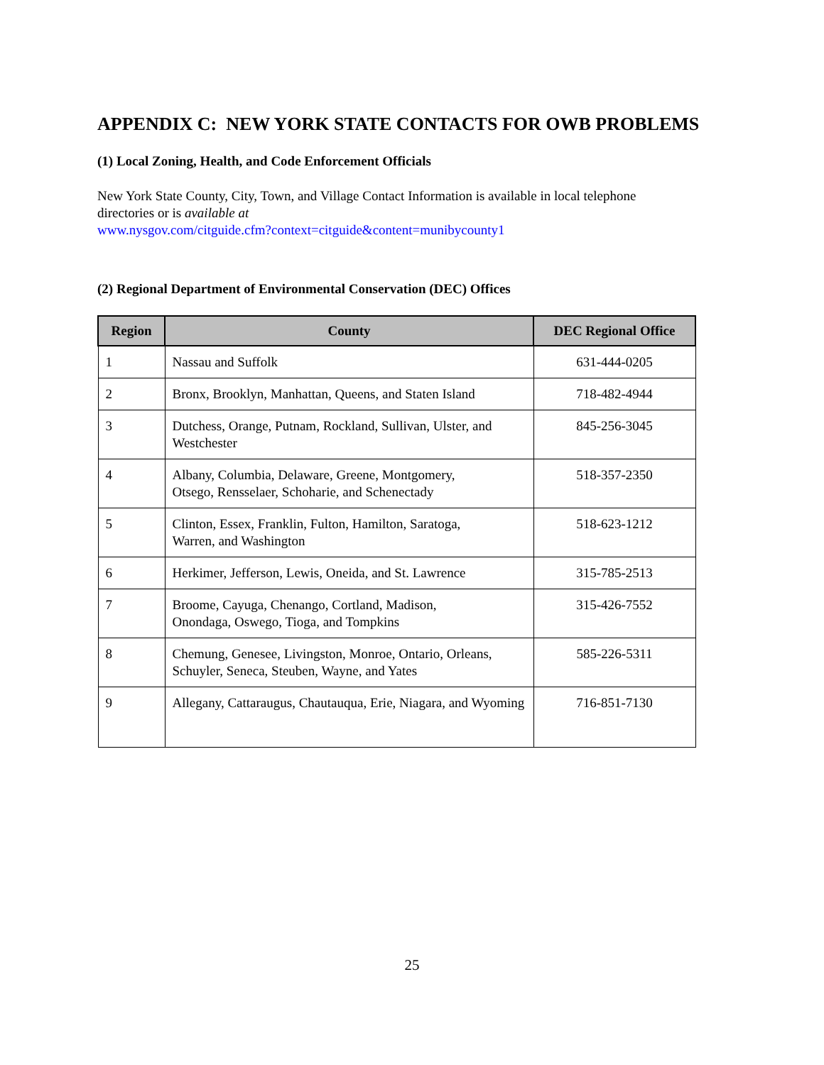APPENDIX C: NEW YORK STATE CONTACTS FOR OWB PROBLEMS
(1) Local Zoning, Health, and Code Enforcement Officials
New York State County, City, Town, and Village Contact Information is available in local telephone directories or is available at
www.nysgov.com/citguide.cfm?context=citguide&content=munibycounty1
(2) Regional Department of Environmental Conservation (DEC) Offices
| Region | County | DEC Regional Office |
| --- | --- | --- |
| 1 | Nassau and Suffolk | 631-444-0205 |
| 2 | Bronx, Brooklyn, Manhattan, Queens, and Staten Island | 718-482-4944 |
| 3 | Dutchess, Orange, Putnam, Rockland, Sullivan, Ulster, and Westchester | 845-256-3045 |
| 4 | Albany, Columbia, Delaware, Greene, Montgomery, Otsego, Rensselaer, Schoharie, and Schenectady | 518-357-2350 |
| 5 | Clinton, Essex, Franklin, Fulton, Hamilton, Saratoga, Warren, and Washington | 518-623-1212 |
| 6 | Herkimer, Jefferson, Lewis, Oneida, and St. Lawrence | 315-785-2513 |
| 7 | Broome, Cayuga, Chenango, Cortland, Madison, Onondaga, Oswego, Tioga, and Tompkins | 315-426-7552 |
| 8 | Chemung, Genesee, Livingston, Monroe, Ontario, Orleans, Schuyler, Seneca, Steuben, Wayne, and Yates | 585-226-5311 |
| 9 | Allegany, Cattaraugus, Chautauqua, Erie, Niagara, and Wyoming | 716-851-7130 |
25